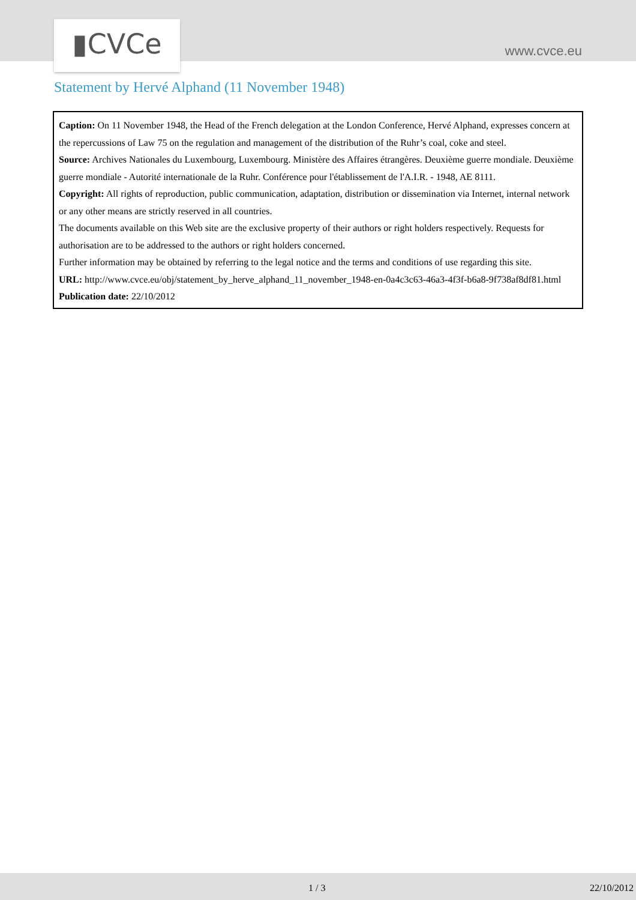▮CVCe www.cvce.eu
Statement by Hervé Alphand (11 November 1948)
Caption: On 11 November 1948, the Head of the French delegation at the London Conference, Hervé Alphand, expresses concern at the repercussions of Law 75 on the regulation and management of the distribution of the Ruhr’s coal, coke and steel.
Source: Archives Nationales du Luxembourg, Luxembourg. Ministère des Affaires étrangères. Deuxième guerre mondiale. Deuxième guerre mondiale - Autorité internationale de la Ruhr. Conférence pour l'établissement de l'A.I.R. - 1948, AE 8111.
Copyright: All rights of reproduction, public communication, adaptation, distribution or dissemination via Internet, internal network or any other means are strictly reserved in all countries.
The documents available on this Web site are the exclusive property of their authors or right holders respectively. Requests for authorisation are to be addressed to the authors or right holders concerned.
Further information may be obtained by referring to the legal notice and the terms and conditions of use regarding this site.
URL: http://www.cvce.eu/obj/statement_by_herve_alphand_11_november_1948-en-0a4c3c63-46a3-4f3f-b6a8-9f738af8df81.html
Publication date: 22/10/2012
1 / 3 22/10/2012